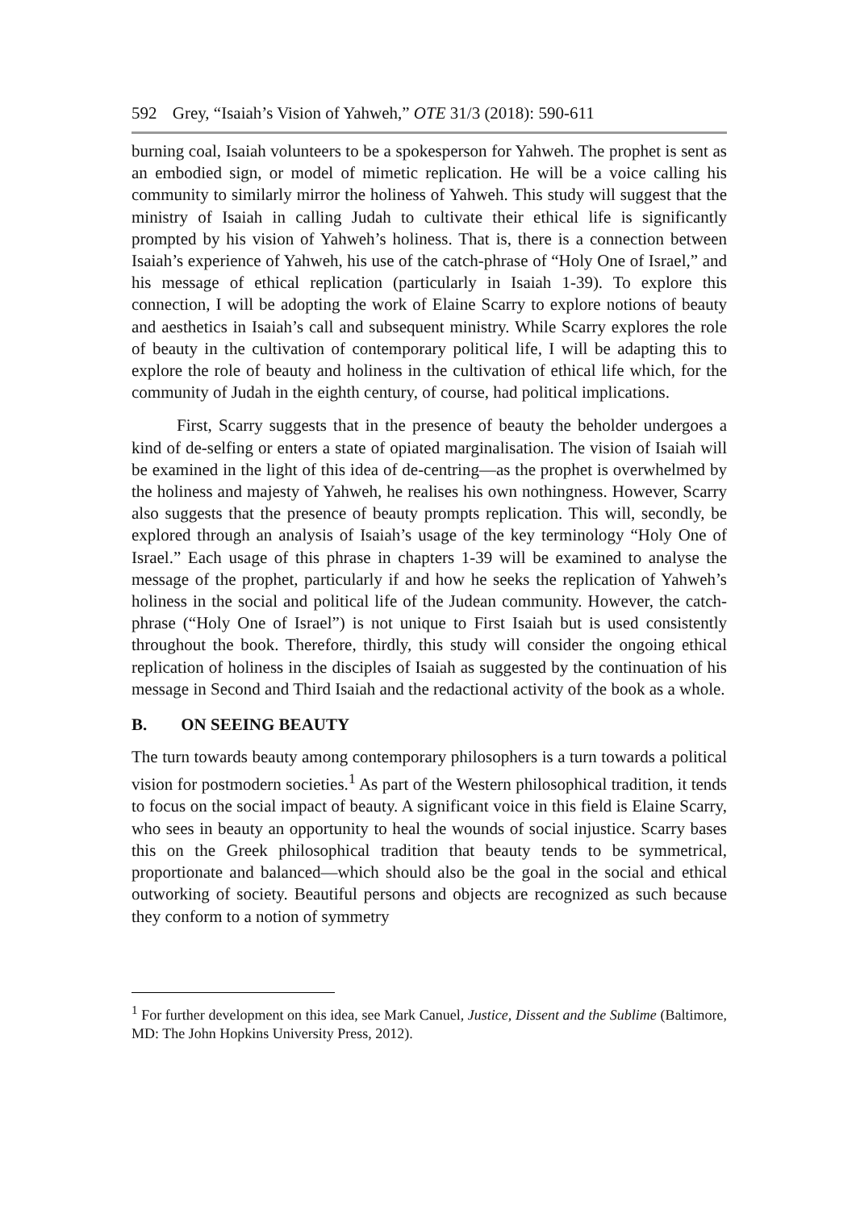592 Grey, “Isaiah’s Vision of Yahweh,” OTE 31/3 (2018): 590-611
burning coal, Isaiah volunteers to be a spokesperson for Yahweh. The prophet is sent as an embodied sign, or model of mimetic replication. He will be a voice calling his community to similarly mirror the holiness of Yahweh. This study will suggest that the ministry of Isaiah in calling Judah to cultivate their ethical life is significantly prompted by his vision of Yahweh’s holiness. That is, there is a connection between Isaiah’s experience of Yahweh, his use of the catch-phrase of “Holy One of Israel,” and his message of ethical replication (particularly in Isaiah 1-39). To explore this connection, I will be adopting the work of Elaine Scarry to explore notions of beauty and aesthetics in Isaiah’s call and subsequent ministry. While Scarry explores the role of beauty in the cultivation of contemporary political life, I will be adapting this to explore the role of beauty and holiness in the cultivation of ethical life which, for the community of Judah in the eighth century, of course, had political implications.
First, Scarry suggests that in the presence of beauty the beholder undergoes a kind of de-selfing or enters a state of opiated marginalisation. The vision of Isaiah will be examined in the light of this idea of de-centring—as the prophet is overwhelmed by the holiness and majesty of Yahweh, he realises his own nothingness. However, Scarry also suggests that the presence of beauty prompts replication. This will, secondly, be explored through an analysis of Isaiah’s usage of the key terminology “Holy One of Israel.” Each usage of this phrase in chapters 1-39 will be examined to analyse the message of the prophet, particularly if and how he seeks the replication of Yahweh’s holiness in the social and political life of the Judean community. However, the catch-phrase (“Holy One of Israel”) is not unique to First Isaiah but is used consistently throughout the book. Therefore, thirdly, this study will consider the ongoing ethical replication of holiness in the disciples of Isaiah as suggested by the continuation of his message in Second and Third Isaiah and the redactional activity of the book as a whole.
B. ON SEEING BEAUTY
The turn towards beauty among contemporary philosophers is a turn towards a political vision for postmodern societies.<sup>1</sup> As part of the Western philosophical tradition, it tends to focus on the social impact of beauty. A significant voice in this field is Elaine Scarry, who sees in beauty an opportunity to heal the wounds of social injustice. Scarry bases this on the Greek philosophical tradition that beauty tends to be symmetrical, proportionate and balanced—which should also be the goal in the social and ethical outworking of society. Beautiful persons and objects are recognized as such because they conform to a notion of symmetry
<sup>1</sup> For further development on this idea, see Mark Canuel, Justice, Dissent and the Sublime (Baltimore, MD: The John Hopkins University Press, 2012).